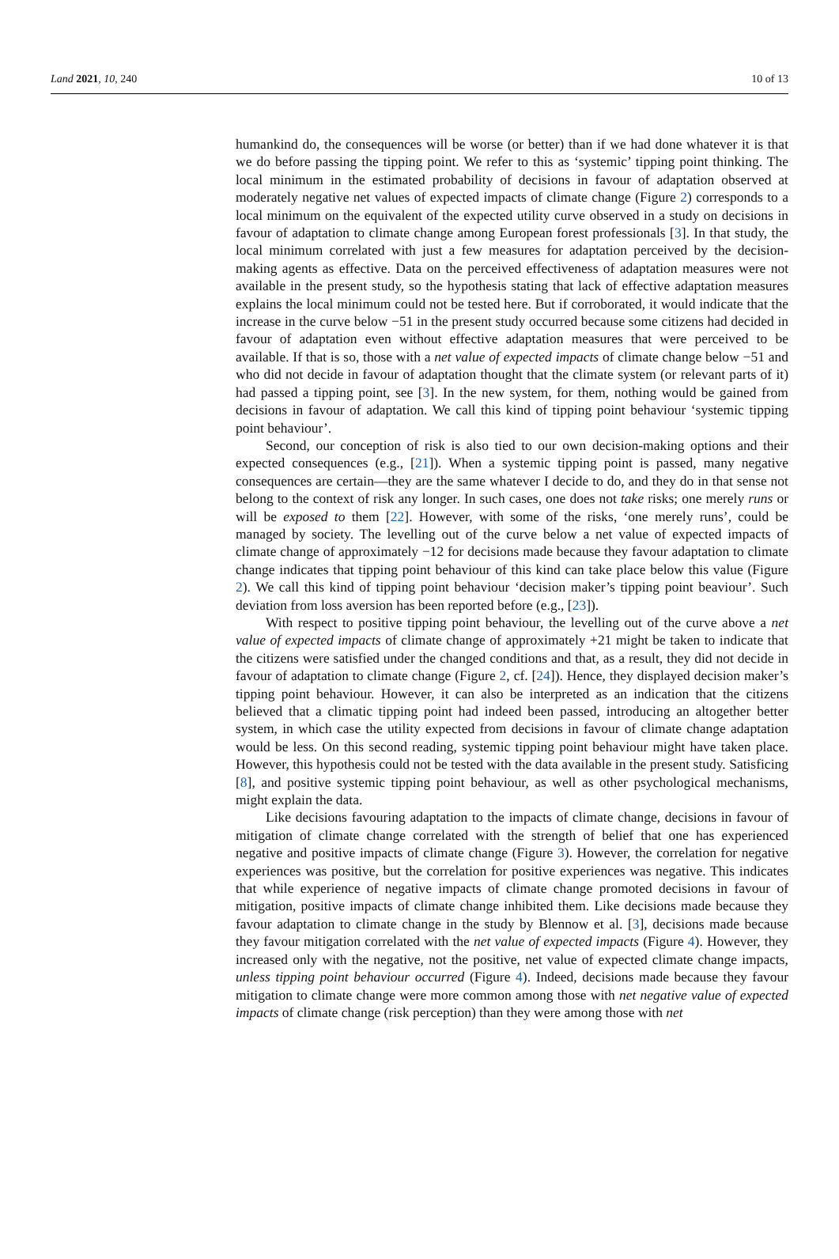Land 2021, 10, 240 10 of 13
humankind do, the consequences will be worse (or better) than if we had done whatever it is that we do before passing the tipping point. We refer to this as ‘systemic’ tipping point thinking. The local minimum in the estimated probability of decisions in favour of adaptation observed at moderately negative net values of expected impacts of climate change (Figure 2) corresponds to a local minimum on the equivalent of the expected utility curve observed in a study on decisions in favour of adaptation to climate change among European forest professionals [3]. In that study, the local minimum correlated with just a few measures for adaptation perceived by the decision-making agents as effective. Data on the perceived effectiveness of adaptation measures were not available in the present study, so the hypothesis stating that lack of effective adaptation measures explains the local minimum could not be tested here. But if corroborated, it would indicate that the increase in the curve below −51 in the present study occurred because some citizens had decided in favour of adaptation even without effective adaptation measures that were perceived to be available. If that is so, those with a net value of expected impacts of climate change below −51 and who did not decide in favour of adaptation thought that the climate system (or relevant parts of it) had passed a tipping point, see [3]. In the new system, for them, nothing would be gained from decisions in favour of adaptation. We call this kind of tipping point behaviour ‘systemic tipping point behaviour’.
Second, our conception of risk is also tied to our own decision-making options and their expected consequences (e.g., [21]). When a systemic tipping point is passed, many negative consequences are certain—they are the same whatever I decide to do, and they do in that sense not belong to the context of risk any longer. In such cases, one does not take risks; one merely runs or will be exposed to them [22]. However, with some of the risks, ‘one merely runs’, could be managed by society. The levelling out of the curve below a net value of expected impacts of climate change of approximately −12 for decisions made because they favour adaptation to climate change indicates that tipping point behaviour of this kind can take place below this value (Figure 2). We call this kind of tipping point behaviour ‘decision maker’s tipping point beaviour’. Such deviation from loss aversion has been reported before (e.g., [23]).
With respect to positive tipping point behaviour, the levelling out of the curve above a net value of expected impacts of climate change of approximately +21 might be taken to indicate that the citizens were satisfied under the changed conditions and that, as a result, they did not decide in favour of adaptation to climate change (Figure 2, cf. [24]). Hence, they displayed decision maker’s tipping point behaviour. However, it can also be interpreted as an indication that the citizens believed that a climatic tipping point had indeed been passed, introducing an altogether better system, in which case the utility expected from decisions in favour of climate change adaptation would be less. On this second reading, systemic tipping point behaviour might have taken place. However, this hypothesis could not be tested with the data available in the present study. Satisficing [8], and positive systemic tipping point behaviour, as well as other psychological mechanisms, might explain the data.
Like decisions favouring adaptation to the impacts of climate change, decisions in favour of mitigation of climate change correlated with the strength of belief that one has experienced negative and positive impacts of climate change (Figure 3). However, the correlation for negative experiences was positive, but the correlation for positive experiences was negative. This indicates that while experience of negative impacts of climate change promoted decisions in favour of mitigation, positive impacts of climate change inhibited them. Like decisions made because they favour adaptation to climate change in the study by Blennow et al. [3], decisions made because they favour mitigation correlated with the net value of expected impacts (Figure 4). However, they increased only with the negative, not the positive, net value of expected climate change impacts, unless tipping point behaviour occurred (Figure 4). Indeed, decisions made because they favour mitigation to climate change were more common among those with net negative value of expected impacts of climate change (risk perception) than they were among those with net